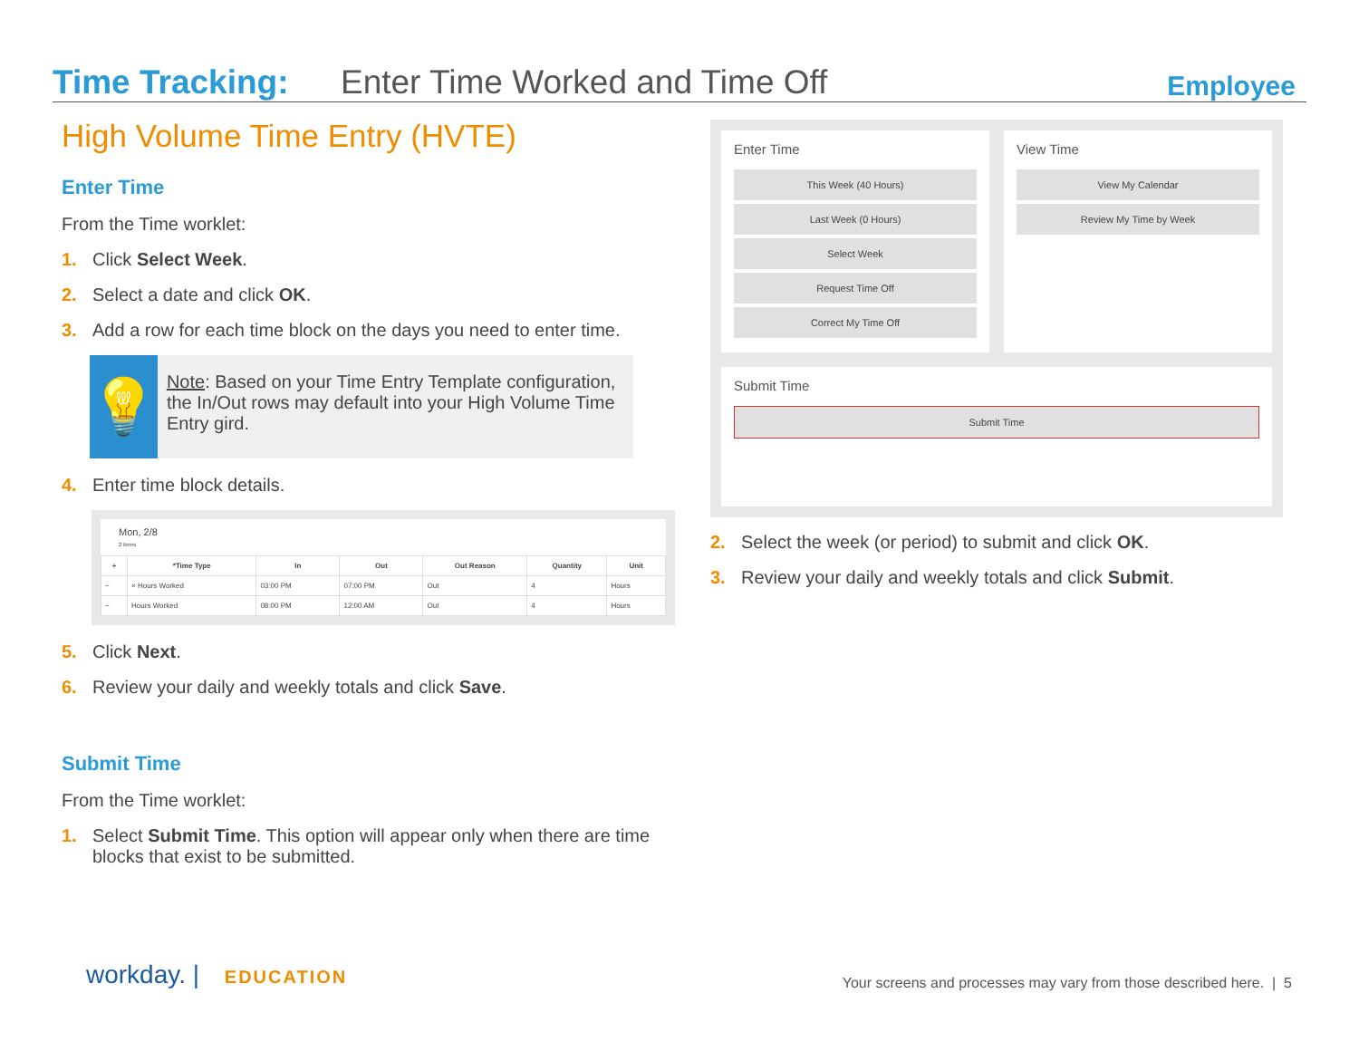Time Tracking:
Enter Time Worked and Time Off
Employee
High Volume Time Entry (HVTE)
Enter Time
From the Time worklet:
1. Click Select Week.
2. Select a date and click OK.
3. Add a row for each time block on the days you need to enter time.
💡
Note: Based on your Time Entry Template configuration, the In/Out rows may default into your High Volume Time Entry gird.
4. Enter time block details.
Mon, 2/8
2 items
| + | *Time Type | In | Out | Out Reason | Quantity | Unit |
| --- | --- | --- | --- | --- | --- | --- |
| − | × Hours Worked | 03:00 PM | 07:00 PM | Out | 4 | Hours |
| − | Hours Worked | 08:00 PM | 12:00 AM | Out | 4 | Hours |
5. Click Next.
6. Review your daily and weekly totals and click Save.
Submit Time
From the Time worklet:
1. Select Submit Time. This option will appear only when there are time blocks that exist to be submitted.
Enter Time
This Week (40 Hours)
Last Week (0 Hours)
Select Week
Request Time Off
Correct My Time Off
View Time
View My Calendar
Review My Time by Week
Submit Time
Submit Time
2. Select the week (or period) to submit and click OK.
3. Review your daily and weekly totals and click Submit.
workday. | EDUCATION
Your screens and processes may vary from those described here. | 5